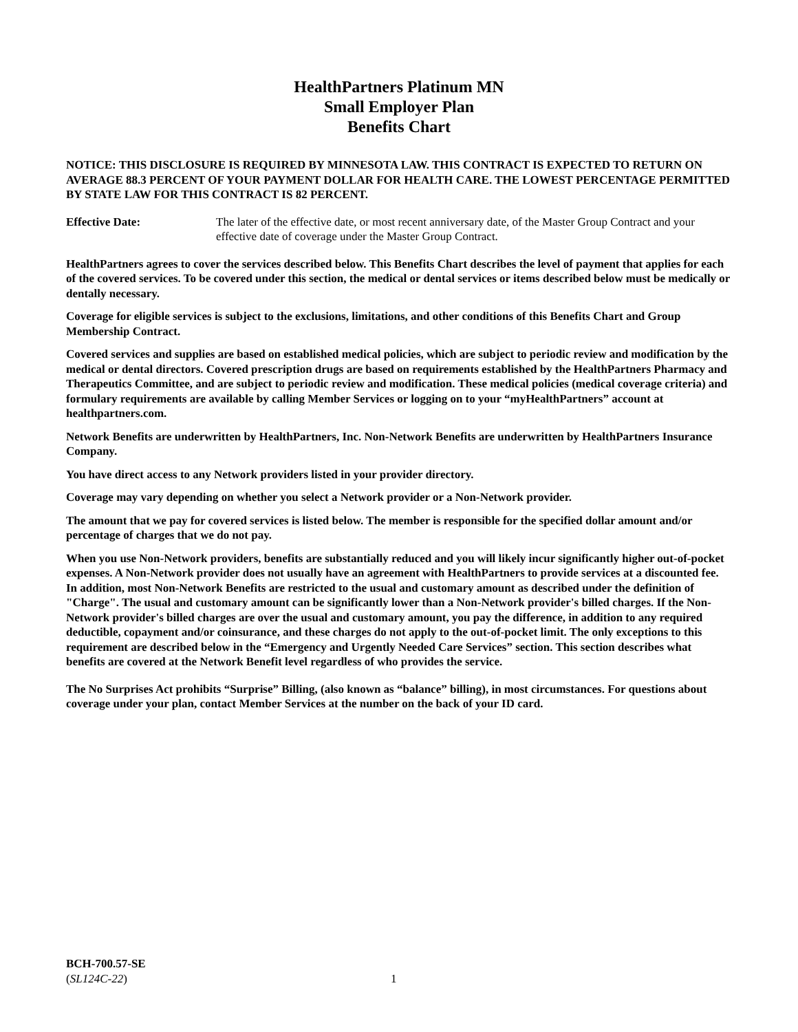HealthPartners Platinum MN
Small Employer Plan
Benefits Chart
NOTICE: THIS DISCLOSURE IS REQUIRED BY MINNESOTA LAW. THIS CONTRACT IS EXPECTED TO RETURN ON AVERAGE 88.3 PERCENT OF YOUR PAYMENT DOLLAR FOR HEALTH CARE. THE LOWEST PERCENTAGE PERMITTED BY STATE LAW FOR THIS CONTRACT IS 82 PERCENT.
Effective Date: The later of the effective date, or most recent anniversary date, of the Master Group Contract and your effective date of coverage under the Master Group Contract.
HealthPartners agrees to cover the services described below. This Benefits Chart describes the level of payment that applies for each of the covered services. To be covered under this section, the medical or dental services or items described below must be medically or dentally necessary.
Coverage for eligible services is subject to the exclusions, limitations, and other conditions of this Benefits Chart and Group Membership Contract.
Covered services and supplies are based on established medical policies, which are subject to periodic review and modification by the medical or dental directors. Covered prescription drugs are based on requirements established by the HealthPartners Pharmacy and Therapeutics Committee, and are subject to periodic review and modification. These medical policies (medical coverage criteria) and formulary requirements are available by calling Member Services or logging on to your “myHealthPartners” account at healthpartners.com.
Network Benefits are underwritten by HealthPartners, Inc. Non-Network Benefits are underwritten by HealthPartners Insurance Company.
You have direct access to any Network providers listed in your provider directory.
Coverage may vary depending on whether you select a Network provider or a Non-Network provider.
The amount that we pay for covered services is listed below. The member is responsible for the specified dollar amount and/or percentage of charges that we do not pay.
When you use Non-Network providers, benefits are substantially reduced and you will likely incur significantly higher out-of-pocket expenses. A Non-Network provider does not usually have an agreement with HealthPartners to provide services at a discounted fee. In addition, most Non-Network Benefits are restricted to the usual and customary amount as described under the definition of "Charge". The usual and customary amount can be significantly lower than a Non-Network provider's billed charges. If the Non-Network provider's billed charges are over the usual and customary amount, you pay the difference, in addition to any required deductible, copayment and/or coinsurance, and these charges do not apply to the out-of-pocket limit. The only exceptions to this requirement are described below in the “Emergency and Urgently Needed Care Services” section. This section describes what benefits are covered at the Network Benefit level regardless of who provides the service.
The No Surprises Act prohibits “Surprise” Billing, (also known as “balance” billing), in most circumstances. For questions about coverage under your plan, contact Member Services at the number on the back of your ID card.
BCH-700.57-SE
(SL124C-22)
1